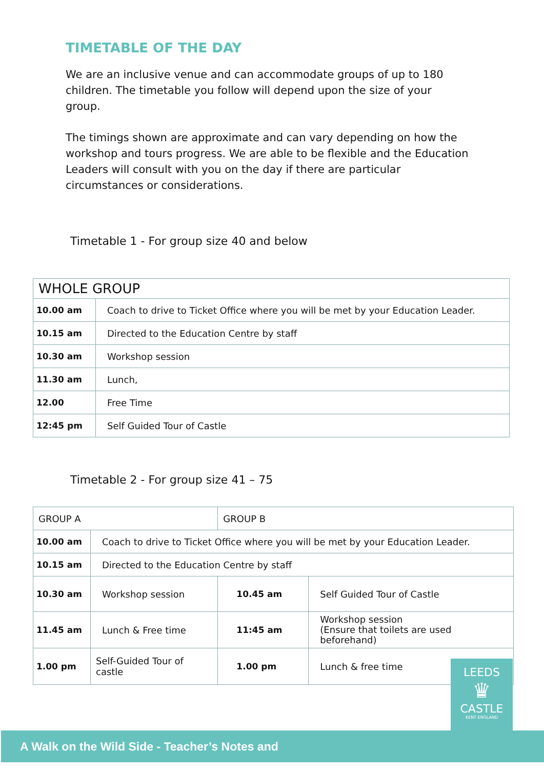TIMETABLE OF THE DAY
We are an inclusive venue and can accommodate groups of up to 180 children. The timetable you follow will depend upon the size of your group.
The timings shown are approximate and can vary depending on how the workshop and tours progress. We are able to be flexible and the Education Leaders will consult with you on the day if there are particular circumstances or considerations.
Timetable 1 - For group size 40 and below
| WHOLE GROUP | |
| 10.00 am | Coach to drive to Ticket Office where you will be met by your Education Leader. |
| 10.15 am | Directed to the Education Centre by staff |
| 10.30 am | Workshop session |
| 11.30 am | Lunch, |
| 12.00 | Free Time |
| 12:45 pm | Self Guided Tour of Castle |
Timetable 2 - For group size 41 – 75
| GROUP A | | GROUP B | |
| 10.00 am | Coach to drive to Ticket Office where you will be met by your Education Leader. | | |
| 10.15 am | Directed to the Education Centre by staff | | |
| 10.30 am | Workshop session | 10.45 am | Self Guided Tour of Castle |
| 11.45 am | Lunch & Free time | 11:45 am | Workshop session (Ensure that toilets are used beforehand) |
| 1.00 pm | Self-Guided Tour of castle | 1.00 pm | Lunch & free time |
LEEDS
♛
CASTLE
KENT ENGLAND
A Walk on the Wild Side - Teacher’s Notes and